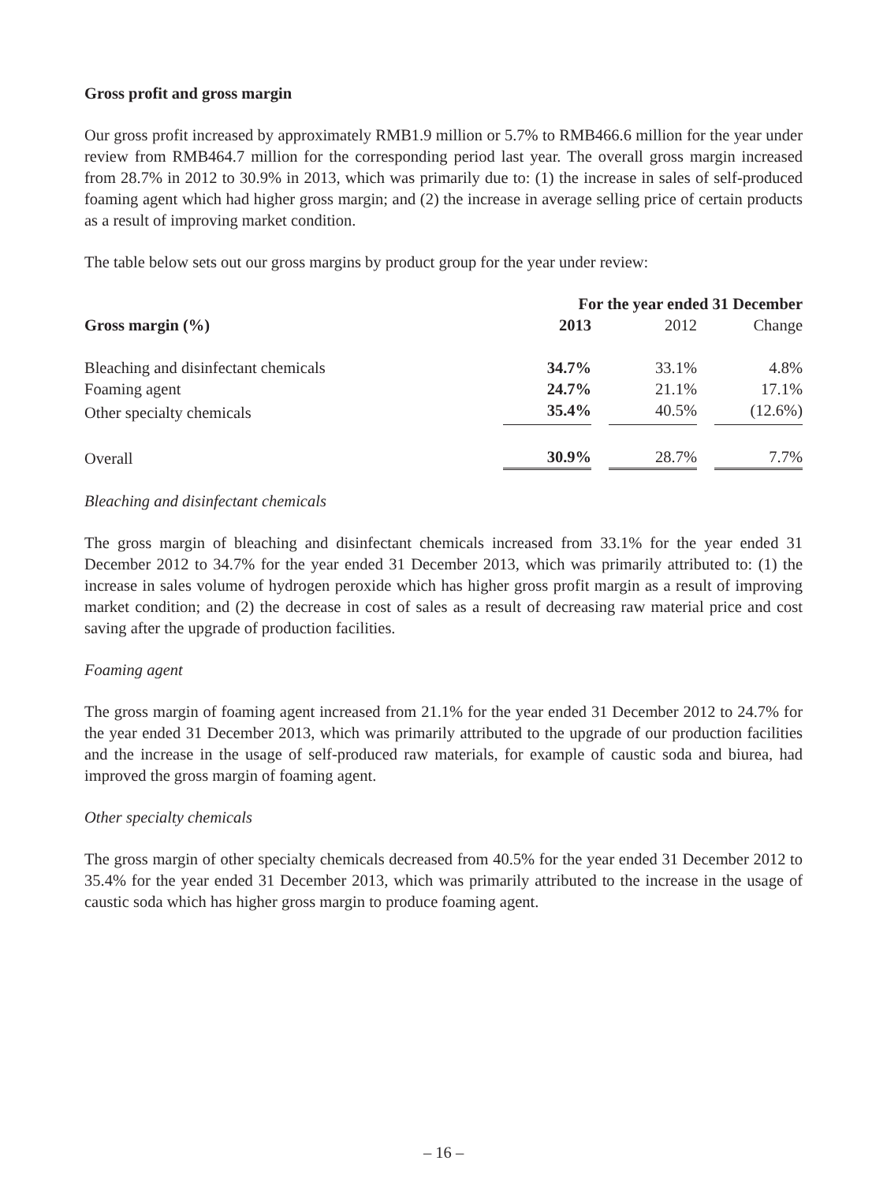Gross profit and gross margin
Our gross profit increased by approximately RMB1.9 million or 5.7% to RMB466.6 million for the year under review from RMB464.7 million for the corresponding period last year. The overall gross margin increased from 28.7% in 2012 to 30.9% in 2013, which was primarily due to: (1) the increase in sales of self-produced foaming agent which had higher gross margin; and (2) the increase in average selling price of certain products as a result of improving market condition.
The table below sets out our gross margins by product group for the year under review:
| | For the year ended 31 December | | | | |
| --- | --- | --- | --- | --- | --- |
| Gross margin (%) | 2013 | | 2012 | | Change |
| Bleaching and disinfectant chemicals | 34.7% | | 33.1% | | 4.8% |
| Foaming agent | 24.7% | | 21.1% | | 17.1% |
| Other specialty chemicals | 35.4% | | 40.5% | | (12.6%) |
| Overall | 30.9% | | 28.7% | | 7.7% |
Bleaching and disinfectant chemicals
The gross margin of bleaching and disinfectant chemicals increased from 33.1% for the year ended 31 December 2012 to 34.7% for the year ended 31 December 2013, which was primarily attributed to: (1) the increase in sales volume of hydrogen peroxide which has higher gross profit margin as a result of improving market condition; and (2) the decrease in cost of sales as a result of decreasing raw material price and cost saving after the upgrade of production facilities.
Foaming agent
The gross margin of foaming agent increased from 21.1% for the year ended 31 December 2012 to 24.7% for the year ended 31 December 2013, which was primarily attributed to the upgrade of our production facilities and the increase in the usage of self-produced raw materials, for example of caustic soda and biurea, had improved the gross margin of foaming agent.
Other specialty chemicals
The gross margin of other specialty chemicals decreased from 40.5% for the year ended 31 December 2012 to 35.4% for the year ended 31 December 2013, which was primarily attributed to the increase in the usage of caustic soda which has higher gross margin to produce foaming agent.
– 16 –